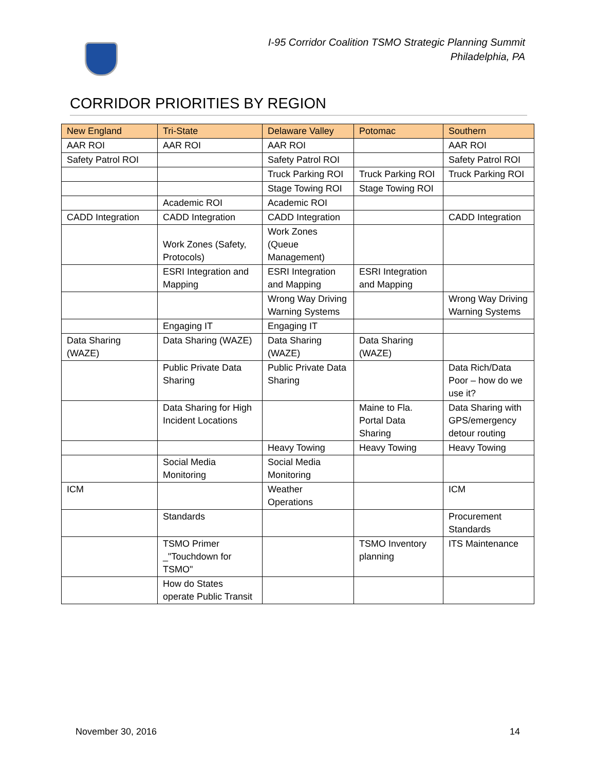I-95 Corridor Coalition TSMO Strategic Planning Summit
Philadelphia, PA
CORRIDOR PRIORITIES BY REGION
| New England | Tri-State | Delaware Valley | Potomac | Southern |
| --- | --- | --- | --- | --- |
| AAR ROI | AAR ROI | AAR ROI | | AAR ROI |
| Safety Patrol ROI | | Safety Patrol ROI | | Safety Patrol ROI |
| | | Truck Parking ROI | Truck Parking ROI | Truck Parking ROI |
| | | Stage Towing ROI | Stage Towing ROI | |
| | Academic ROI | Academic ROI | | |
| CADD Integration | CADD Integration | CADD Integration | | CADD Integration |
| | Work Zones (Safety, Protocols) | Work Zones (Queue Management) | | |
| | ESRI Integration and Mapping | ESRI Integration and Mapping | ESRI Integration and Mapping | |
| | | Wrong Way Driving Warning Systems | | Wrong Way Driving Warning Systems |
| | Engaging IT | Engaging IT | | |
| Data Sharing (WAZE) | Data Sharing (WAZE) | Data Sharing (WAZE) | Data Sharing (WAZE) | |
| | Public Private Data Sharing | Public Private Data Sharing | | Data Rich/Data Poor – how do we use it? |
| | Data Sharing for High Incident Locations | | Maine to Fla. Portal Data Sharing | Data Sharing with GPS/emergency detour routing |
| | | Heavy Towing | Heavy Towing | Heavy Towing |
| | Social Media Monitoring | Social Media Monitoring | | |
| ICM | | Weather Operations | | ICM |
| | Standards | | | Procurement Standards |
| | TSMO Primer _"Touchdown for TSMO" | | TSMO Inventory planning | ITS Maintenance |
| | How do States operate Public Transit | | | |
November 30, 2016 14